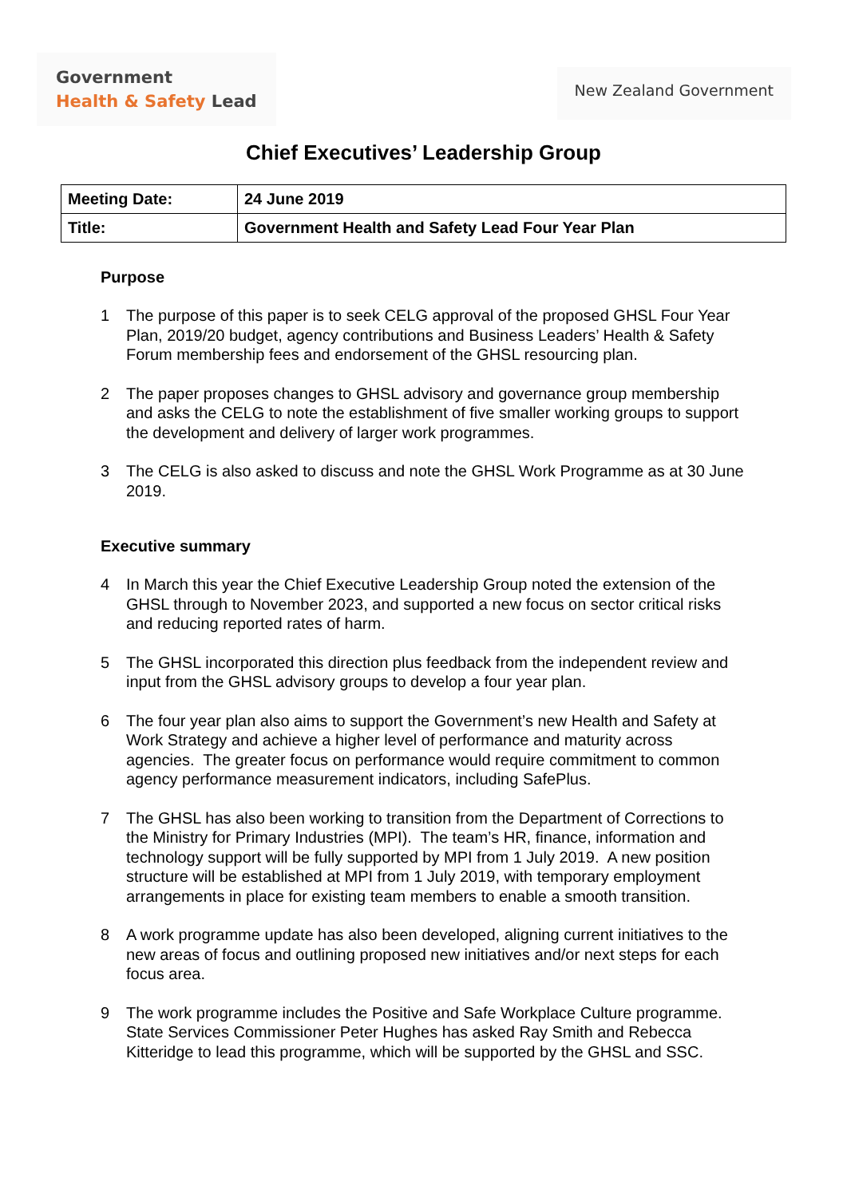Government
Health & Safety Lead
New Zealand Government
Chief Executives’ Leadership Group
| Meeting Date: | 24 June 2019 |
| Title: | Government Health and Safety Lead Four Year Plan |
Purpose
1 The purpose of this paper is to seek CELG approval of the proposed GHSL Four Year Plan, 2019/20 budget, agency contributions and Business Leaders’ Health & Safety Forum membership fees and endorsement of the GHSL resourcing plan.
2 The paper proposes changes to GHSL advisory and governance group membership and asks the CELG to note the establishment of five smaller working groups to support the development and delivery of larger work programmes.
3 The CELG is also asked to discuss and note the GHSL Work Programme as at 30 June 2019.
Executive summary
4 In March this year the Chief Executive Leadership Group noted the extension of the GHSL through to November 2023, and supported a new focus on sector critical risks and reducing reported rates of harm.
5 The GHSL incorporated this direction plus feedback from the independent review and input from the GHSL advisory groups to develop a four year plan.
6 The four year plan also aims to support the Government’s new Health and Safety at Work Strategy and achieve a higher level of performance and maturity across agencies. The greater focus on performance would require commitment to common agency performance measurement indicators, including SafePlus.
7 The GHSL has also been working to transition from the Department of Corrections to the Ministry for Primary Industries (MPI). The team’s HR, finance, information and technology support will be fully supported by MPI from 1 July 2019. A new position structure will be established at MPI from 1 July 2019, with temporary employment arrangements in place for existing team members to enable a smooth transition.
8 A work programme update has also been developed, aligning current initiatives to the new areas of focus and outlining proposed new initiatives and/or next steps for each focus area.
9 The work programme includes the Positive and Safe Workplace Culture programme. State Services Commissioner Peter Hughes has asked Ray Smith and Rebecca Kitteridge to lead this programme, which will be supported by the GHSL and SSC.